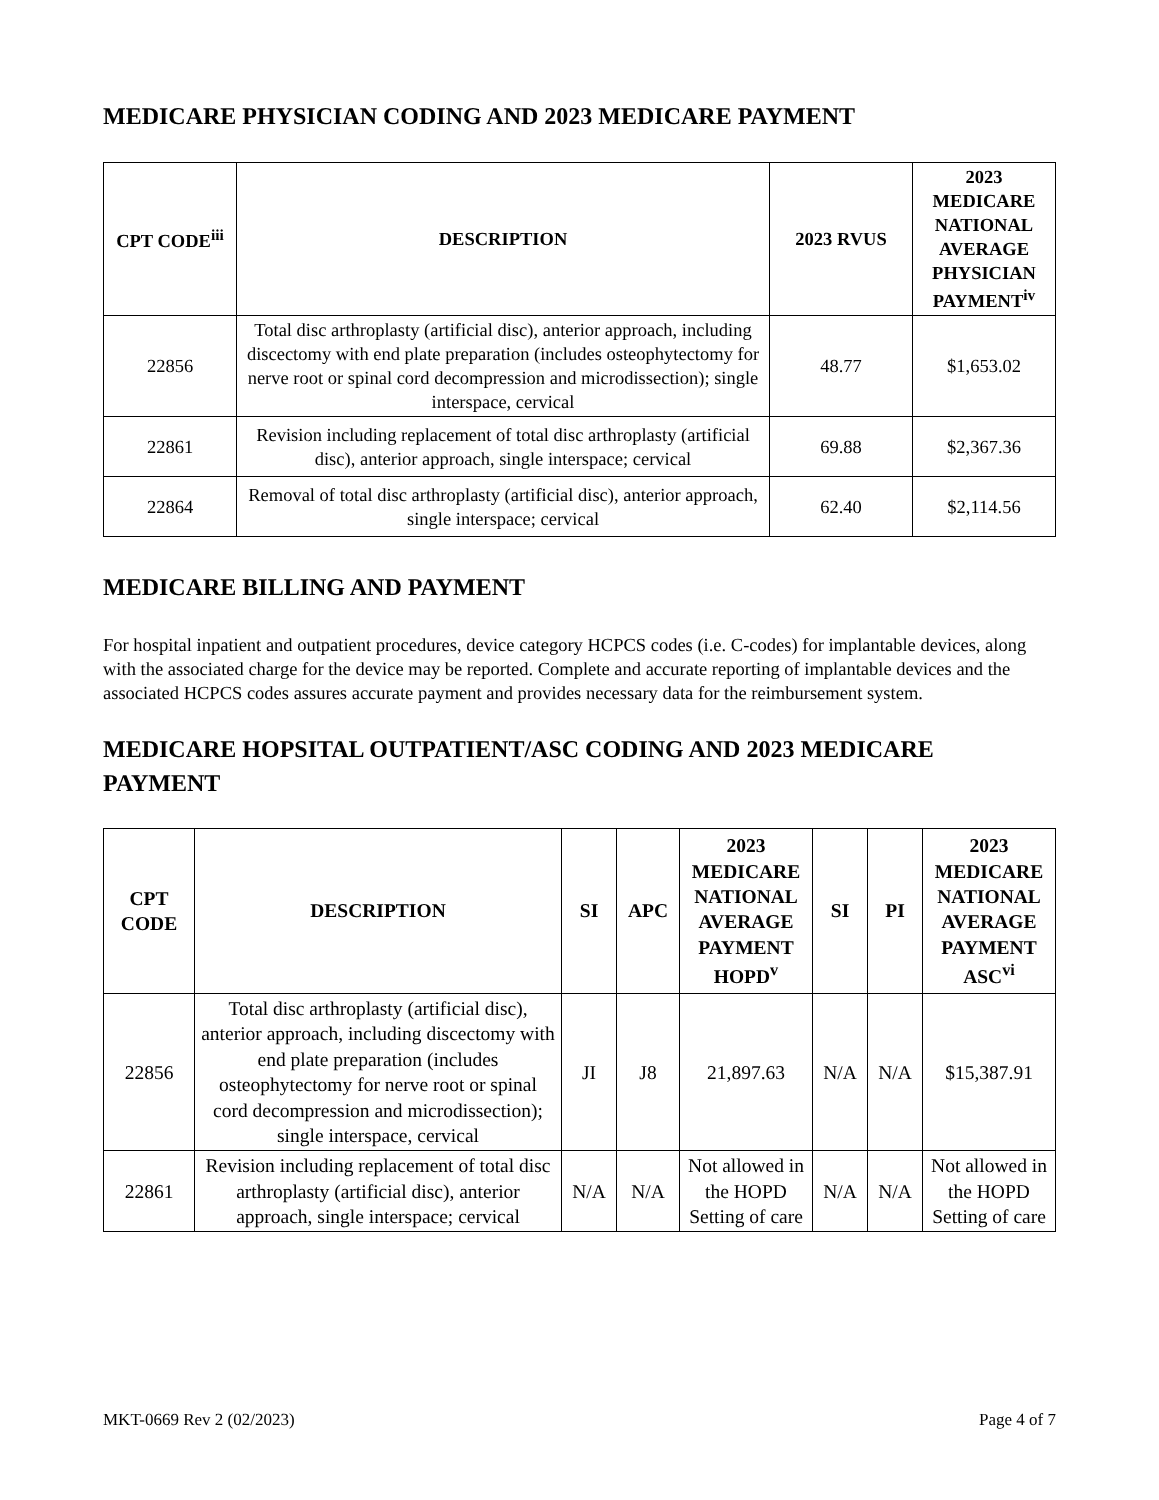MEDICARE PHYSICIAN CODING AND 2023 MEDICARE PAYMENT
| CPT CODE<sup>iii</sup> | DESCRIPTION | 2023 RVUS | 2023 MEDICARE NATIONAL AVERAGE PHYSICIAN PAYMENT<sup>iv</sup> |
| --- | --- | --- | --- |
| 22856 | Total disc arthroplasty (artificial disc), anterior approach, including discectomy with end plate preparation (includes osteophytectomy for nerve root or spinal cord decompression and microdissection); single interspace, cervical | 48.77 | $1,653.02 |
| 22861 | Revision including replacement of total disc arthroplasty (artificial disc), anterior approach, single interspace; cervical | 69.88 | $2,367.36 |
| 22864 | Removal of total disc arthroplasty (artificial disc), anterior approach, single interspace; cervical | 62.40 | $2,114.56 |
MEDICARE BILLING AND PAYMENT
For hospital inpatient and outpatient procedures, device category HCPCS codes (i.e. C-codes) for implantable devices, along with the associated charge for the device may be reported. Complete and accurate reporting of implantable devices and the associated HCPCS codes assures accurate payment and provides necessary data for the reimbursement system.
MEDICARE HOPSITAL OUTPATIENT/ASC CODING AND 2023 MEDICARE PAYMENT
| CPT CODE | DESCRIPTION | SI | APC | 2023 MEDICARE NATIONAL AVERAGE PAYMENT HOPD<sup>v</sup> | SI | PI | 2023 MEDICARE NATIONAL AVERAGE PAYMENT ASC<sup>vi</sup> |
| --- | --- | --- | --- | --- | --- | --- | --- |
| 22856 | Total disc arthroplasty (artificial disc), anterior approach, including discectomy with end plate preparation (includes osteophytectomy for nerve root or spinal cord decompression and microdissection); single interspace, cervical | JI | J8 | 21,897.63 | N/A | N/A | $15,387.91 |
| 22861 | Revision including replacement of total disc arthroplasty (artificial disc), anterior approach, single interspace; cervical | N/A | N/A | Not allowed in the HOPD Setting of care | N/A | N/A | Not allowed in the HOPD Setting of care |
MKT-0669 Rev 2 (02/2023) Page 4 of 7